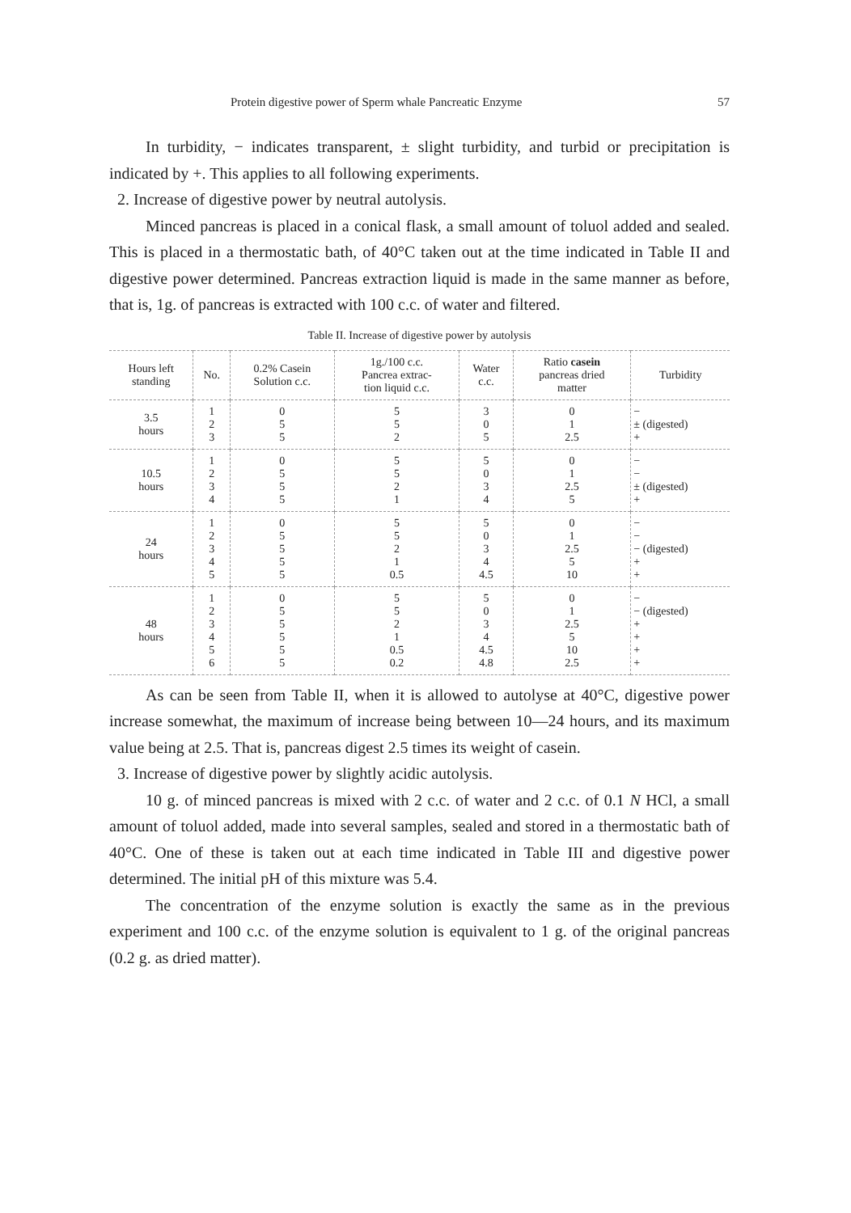Protein digestive power of Sperm whale Pancreatic Enzyme 57
In turbidity, − indicates transparent, ± slight turbidity, and turbid or precipitation is indicated by +. This applies to all following experiments.
2. Increase of digestive power by neutral autolysis.
Minced pancreas is placed in a conical flask, a small amount of toluol added and sealed. This is placed in a thermostatic bath, of 40°C taken out at the time indicated in Table II and digestive power determined. Pancreas extraction liquid is made in the same manner as before, that is, 1g. of pancreas is extracted with 100 c.c. of water and filtered.
Table II. Increase of digestive power by autolysis
| Hours left standing | No. | 0.2% Casein Solution c.c. | 1g./100 c.c. Pancrea extrac- tion liquid c.c. | Water c.c. | Ratio casein pancreas dried matter | Turbidity |
| --- | --- | --- | --- | --- | --- | --- |
| 3.5 hours | 1 2 3 | 0 5 5 | 5 5 2 | 3 0 5 | 0 1 2.5 | − ± (digested) + |
| 10.5 hours | 1 2 3 4 | 0 5 5 5 | 5 5 2 1 | 5 0 3 4 | 0 1 2.5 5 | − − ± (digested) + |
| 24 hours | 1 2 3 4 5 | 0 5 5 5 5 | 5 5 2 1 0.5 | 5 0 3 4 4.5 | 0 1 2.5 5 10 | − − − (digested) + + |
| 48 hours | 1 2 3 4 5 6 | 0 5 5 5 5 5 | 5 5 2 1 0.5 0.2 | 5 0 3 4 4.5 4.8 | 0 1 2.5 5 10 2.5 | − − (digested) + + + + |
As can be seen from Table II, when it is allowed to autolyse at 40°C, digestive power increase somewhat, the maximum of increase being between 10—24 hours, and its maximum value being at 2.5. That is, pancreas digest 2.5 times its weight of casein.
3. Increase of digestive power by slightly acidic autolysis.
10 g. of minced pancreas is mixed with 2 c.c. of water and 2 c.c. of 0.1 N HCl, a small amount of toluol added, made into several samples, sealed and stored in a thermostatic bath of 40°C. One of these is taken out at each time indicated in Table III and digestive power determined. The initial pH of this mixture was 5.4.
The concentration of the enzyme solution is exactly the same as in the previous experiment and 100 c.c. of the enzyme solution is equivalent to 1 g. of the original pancreas (0.2 g. as dried matter).